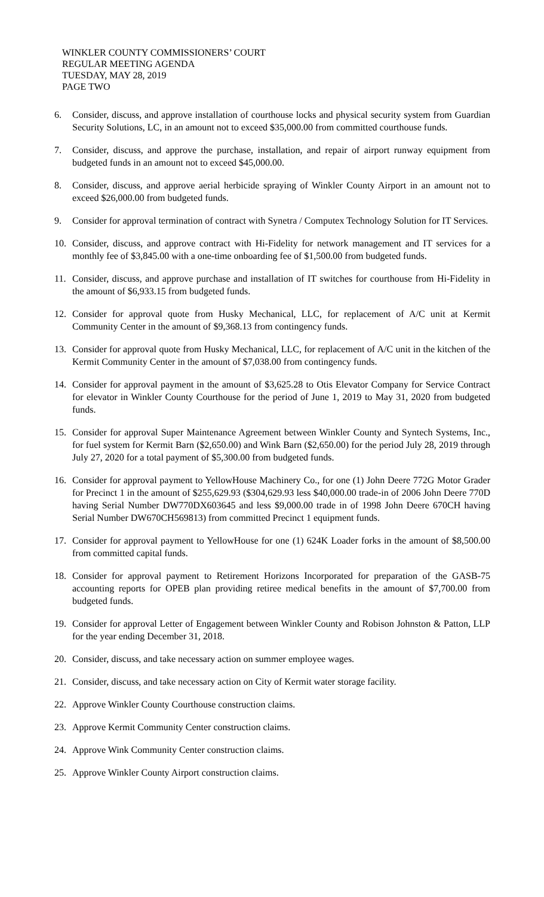WINKLER COUNTY COMMISSIONERS’ COURT
REGULAR MEETING AGENDA
TUESDAY, MAY 28, 2019
PAGE TWO
6. Consider, discuss, and approve installation of courthouse locks and physical security system from Guardian Security Solutions, LC, in an amount not to exceed $35,000.00 from committed courthouse funds.
7. Consider, discuss, and approve the purchase, installation, and repair of airport runway equipment from budgeted funds in an amount not to exceed $45,000.00.
8. Consider, discuss, and approve aerial herbicide spraying of Winkler County Airport in an amount not to exceed $26,000.00 from budgeted funds.
9. Consider for approval termination of contract with Synetra / Computex Technology Solution for IT Services.
10.
Consider, discuss, and approve contract with Hi-Fidelity for network management and IT services for a monthly fee of $3,845.00 with a one-time onboarding fee of $1,500.00 from budgeted funds.
11.
Consider, discuss, and approve purchase and installation of IT switches for courthouse from Hi-Fidelity in the amount of $6,933.15 from budgeted funds.
12.
Consider for approval quote from Husky Mechanical, LLC, for replacement of A/C unit at Kermit Community Center in the amount of $9,368.13 from contingency funds.
13.
Consider for approval quote from Husky Mechanical, LLC, for replacement of A/C unit in the kitchen of the Kermit Community Center in the amount of $7,038.00 from contingency funds.
14.
Consider for approval payment in the amount of $3,625.28 to Otis Elevator Company for Service Contract for elevator in Winkler County Courthouse for the period of June 1, 2019 to May 31, 2020 from budgeted funds.
15.
Consider for approval Super Maintenance Agreement between Winkler County and Syntech Systems, Inc., for fuel system for Kermit Barn ($2,650.00) and Wink Barn ($2,650.00) for the period July 28, 2019 through July 27, 2020 for a total payment of $5,300.00 from budgeted funds.
16.
Consider for approval payment to YellowHouse Machinery Co., for one (1) John Deere 772G Motor Grader for Precinct 1 in the amount of $255,629.93 ($304,629.93 less $40,000.00 trade-in of 2006 John Deere 770D having Serial Number DW770DX603645 and less $9,000.00 trade in of 1998 John Deere 670CH having Serial Number DW670CH569813) from committed Precinct 1 equipment funds.
17.
Consider for approval payment to YellowHouse for one (1) 624K Loader forks in the amount of $8,500.00 from committed capital funds.
18.
Consider for approval payment to Retirement Horizons Incorporated for preparation of the GASB-75 accounting reports for OPEB plan providing retiree medical benefits in the amount of $7,700.00 from budgeted funds.
19.
Consider for approval Letter of Engagement between Winkler County and Robison Johnston & Patton, LLP for the year ending December 31, 2018.
20.
Consider, discuss, and take necessary action on summer employee wages.
21.
Consider, discuss, and take necessary action on City of Kermit water storage facility.
22.
Approve Winkler County Courthouse construction claims.
23.
Approve Kermit Community Center construction claims.
24.
Approve Wink Community Center construction claims.
25.
Approve Winkler County Airport construction claims.